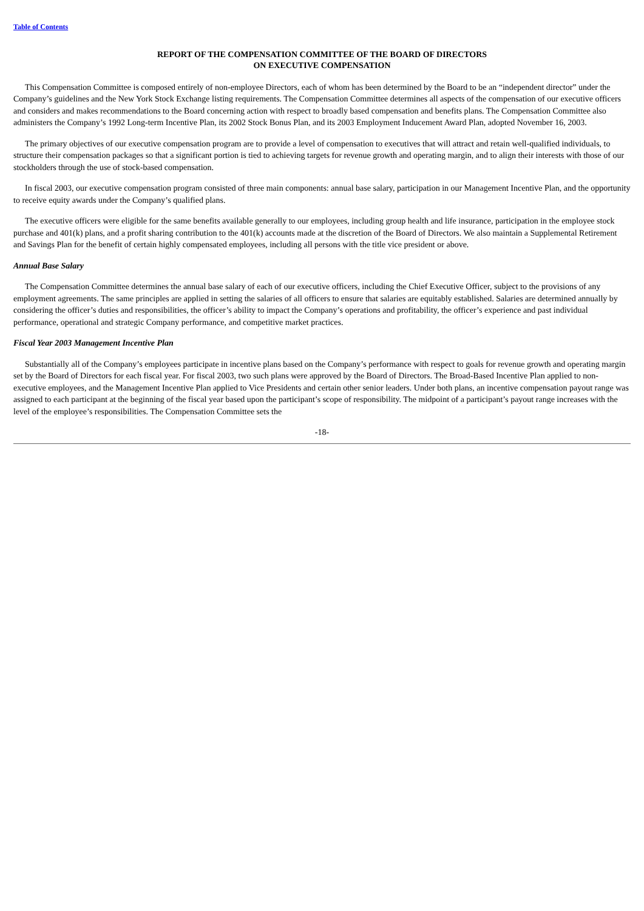Table of Contents
REPORT OF THE COMPENSATION COMMITTEE OF THE BOARD OF DIRECTORS
ON EXECUTIVE COMPENSATION
This Compensation Committee is composed entirely of non-employee Directors, each of whom has been determined by the Board to be an “independent director” under the Company’s guidelines and the New York Stock Exchange listing requirements. The Compensation Committee determines all aspects of the compensation of our executive officers and considers and makes recommendations to the Board concerning action with respect to broadly based compensation and benefits plans. The Compensation Committee also administers the Company’s 1992 Long-term Incentive Plan, its 2002 Stock Bonus Plan, and its 2003 Employment Inducement Award Plan, adopted November 16, 2003.
The primary objectives of our executive compensation program are to provide a level of compensation to executives that will attract and retain well-qualified individuals, to structure their compensation packages so that a significant portion is tied to achieving targets for revenue growth and operating margin, and to align their interests with those of our stockholders through the use of stock-based compensation.
In fiscal 2003, our executive compensation program consisted of three main components: annual base salary, participation in our Management Incentive Plan, and the opportunity to receive equity awards under the Company’s qualified plans.
The executive officers were eligible for the same benefits available generally to our employees, including group health and life insurance, participation in the employee stock purchase and 401(k) plans, and a profit sharing contribution to the 401(k) accounts made at the discretion of the Board of Directors. We also maintain a Supplemental Retirement and Savings Plan for the benefit of certain highly compensated employees, including all persons with the title vice president or above.
Annual Base Salary
The Compensation Committee determines the annual base salary of each of our executive officers, including the Chief Executive Officer, subject to the provisions of any employment agreements. The same principles are applied in setting the salaries of all officers to ensure that salaries are equitably established. Salaries are determined annually by considering the officer’s duties and responsibilities, the officer’s ability to impact the Company’s operations and profitability, the officer’s experience and past individual performance, operational and strategic Company performance, and competitive market practices.
Fiscal Year 2003 Management Incentive Plan
Substantially all of the Company’s employees participate in incentive plans based on the Company’s performance with respect to goals for revenue growth and operating margin set by the Board of Directors for each fiscal year. For fiscal 2003, two such plans were approved by the Board of Directors. The Broad-Based Incentive Plan applied to non-executive employees, and the Management Incentive Plan applied to Vice Presidents and certain other senior leaders. Under both plans, an incentive compensation payout range was assigned to each participant at the beginning of the fiscal year based upon the participant’s scope of responsibility. The midpoint of a participant’s payout range increases with the level of the employee’s responsibilities. The Compensation Committee sets the
-18-